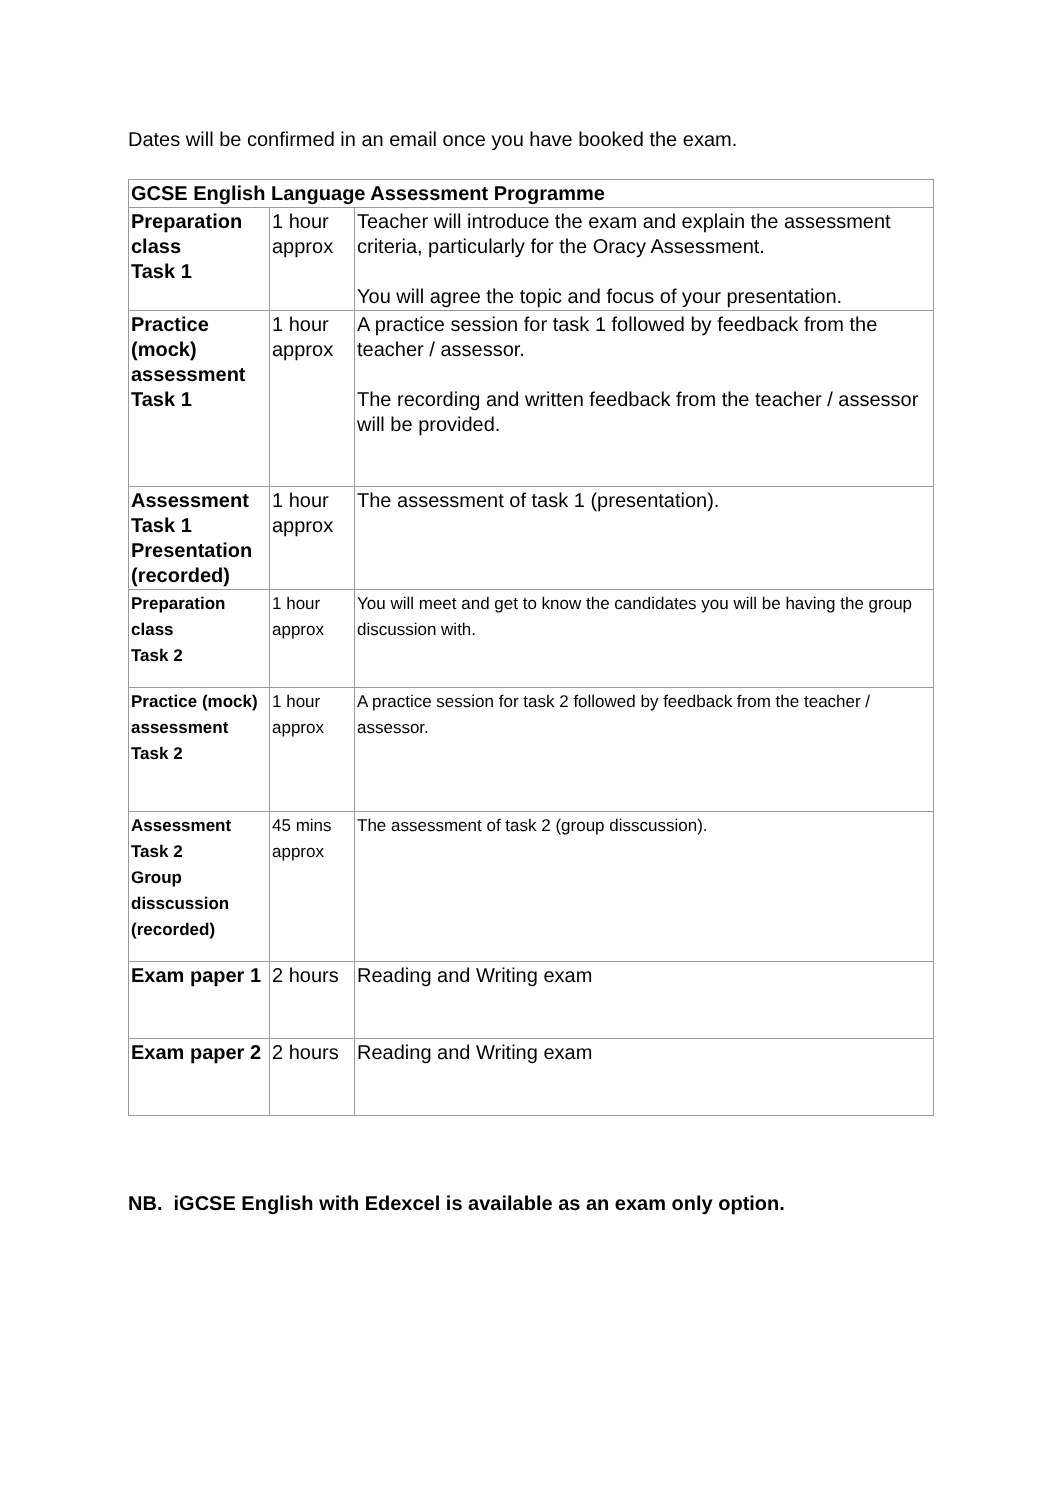Dates will be confirmed in an email once you have booked the exam.
| GCSE English Language Assessment Programme | | |
| --- | --- | --- |
| Preparation class Task 1 | 1 hour approx | Teacher will introduce the exam and explain the assessment criteria, particularly for the Oracy Assessment. You will agree the topic and focus of your presentation. |
| Practice (mock) assessment Task 1 | 1 hour approx | A practice session for task 1 followed by feedback from the teacher / assessor. The recording and written feedback from the teacher / assessor will be provided. |
| Assessment Task 1 Presentation (recorded) | 1 hour approx | The assessment of task 1 (presentation). |
| Preparation class Task 2 | 1 hour approx | You will meet and get to know the candidates you will be having the group discussion with. |
| Practice (mock) assessment Task 2 | 1 hour approx | A practice session for task 2 followed by feedback from the teacher / assessor. |
| Assessment Task 2 Group disscussion (recorded) | 45 mins approx | The assessment of task 2 (group disscussion). |
| Exam paper 1 | 2 hours | Reading and Writing exam |
| Exam paper 2 | 2 hours | Reading and Writing exam |
NB. iGCSE English with Edexcel is available as an exam only option.